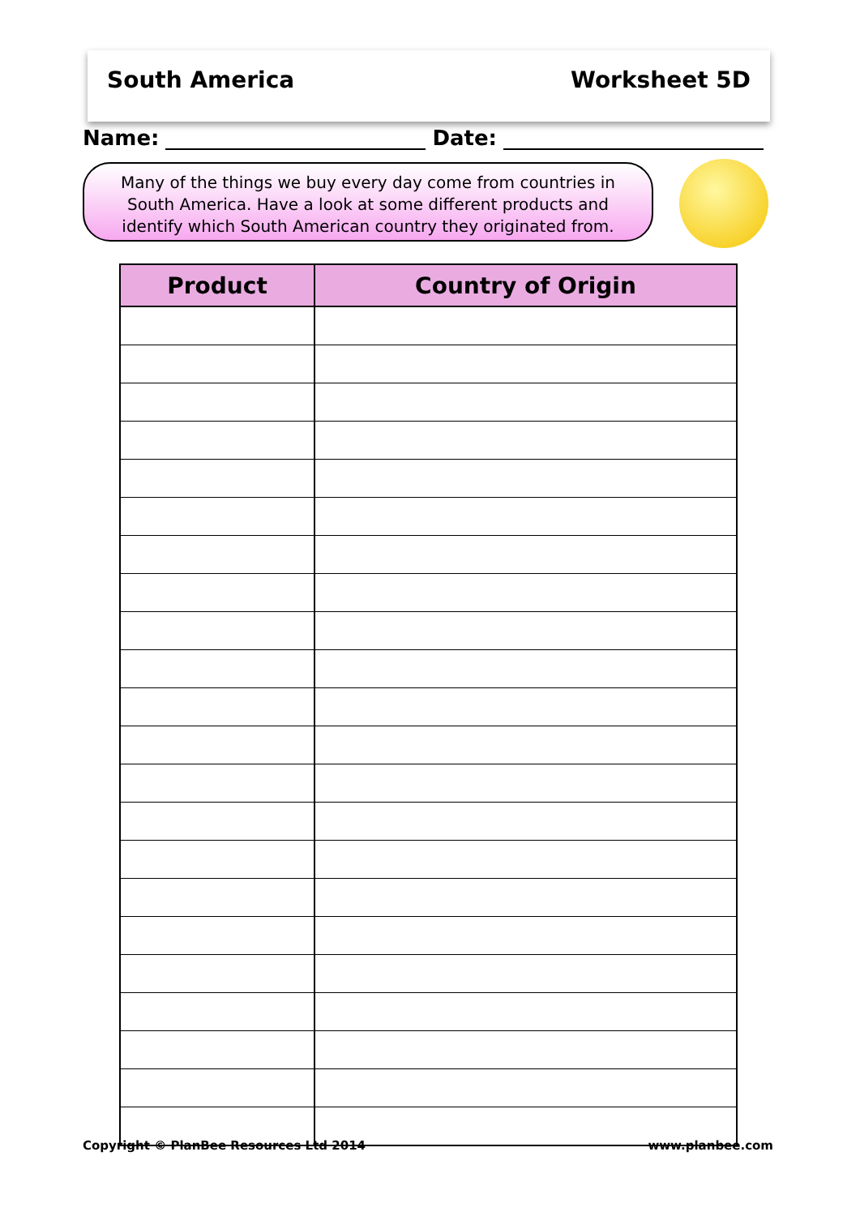South America Worksheet 5D
Name: Date:
Many of the things we buy every day come from countries in
South America. Have a look at some different products and
identify which South American country they originated from.
| Product | Country of Origin |
| --- | --- |
Copyright © PlanBee Resources Ltd 2014 www.planbee.com